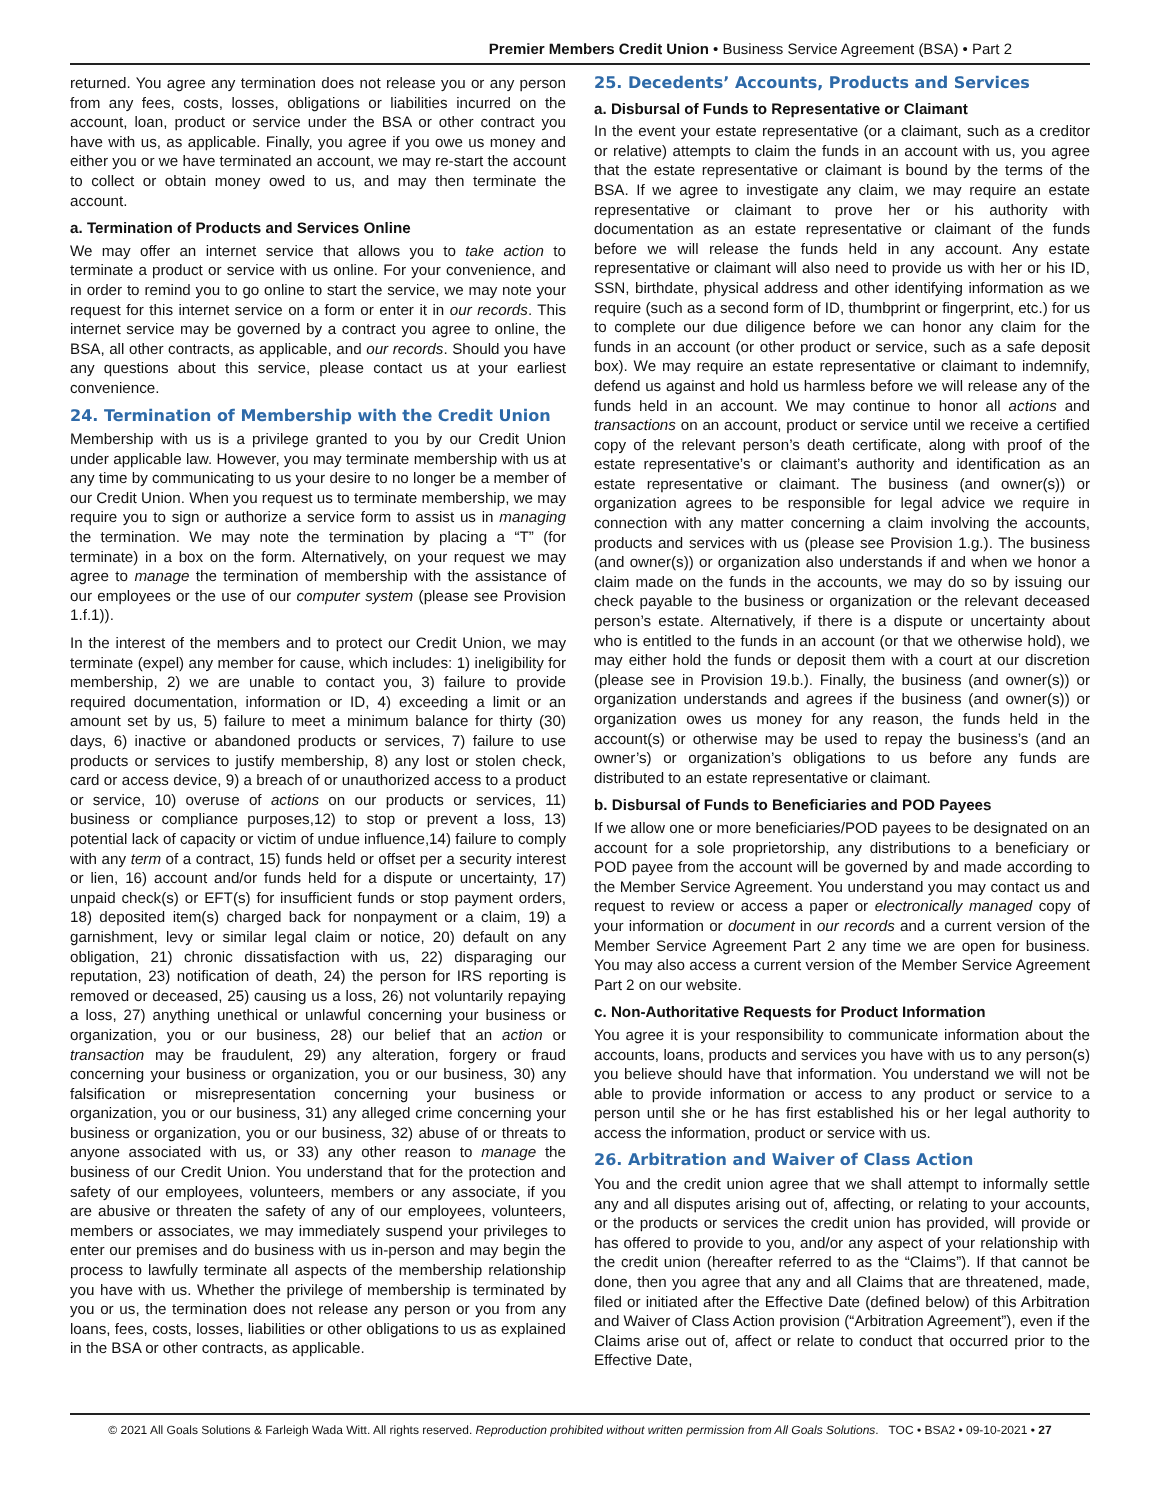Premier Members Credit Union • Business Service Agreement (BSA) • Part 2
returned. You agree any termination does not release you or any person from any fees, costs, losses, obligations or liabilities incurred on the account, loan, product or service under the BSA or other contract you have with us, as applicable. Finally, you agree if you owe us money and either you or we have terminated an account, we may re-start the account to collect or obtain money owed to us, and may then terminate the account.
a. Termination of Products and Services Online
We may offer an internet service that allows you to take action to terminate a product or service with us online. For your convenience, and in order to remind you to go online to start the service, we may note your request for this internet service on a form or enter it in our records. This internet service may be governed by a contract you agree to online, the BSA, all other contracts, as applicable, and our records. Should you have any questions about this service, please contact us at your earliest convenience.
24. Termination of Membership with the Credit Union
Membership with us is a privilege granted to you by our Credit Union under applicable law. However, you may terminate membership with us at any time by communicating to us your desire to no longer be a member of our Credit Union. When you request us to terminate membership, we may require you to sign or authorize a service form to assist us in managing the termination. We may note the termination by placing a “T” (for terminate) in a box on the form. Alternatively, on your request we may agree to manage the termination of membership with the assistance of our employees or the use of our computer system (please see Provision 1.f.1)).
In the interest of the members and to protect our Credit Union, we may terminate (expel) any member for cause, which includes: 1) ineligibility for membership, 2) we are unable to contact you, 3) failure to provide required documentation, information or ID, 4) exceeding a limit or an amount set by us, 5) failure to meet a minimum balance for thirty (30) days, 6) inactive or abandoned products or services, 7) failure to use products or services to justify membership, 8) any lost or stolen check, card or access device, 9) a breach of or unauthorized access to a product or service, 10) overuse of actions on our products or services, 11) business or compliance purposes,12) to stop or prevent a loss, 13) potential lack of capacity or victim of undue influence,14) failure to comply with any term of a contract, 15) funds held or offset per a security interest or lien, 16) account and/or funds held for a dispute or uncertainty, 17) unpaid check(s) or EFT(s) for insufficient funds or stop payment orders, 18) deposited item(s) charged back for nonpayment or a claim, 19) a garnishment, levy or similar legal claim or notice, 20) default on any obligation, 21) chronic dissatisfaction with us, 22) disparaging our reputation, 23) notification of death, 24) the person for IRS reporting is removed or deceased, 25) causing us a loss, 26) not voluntarily repaying a loss, 27) anything unethical or unlawful concerning your business or organization, you or our business, 28) our belief that an action or transaction may be fraudulent, 29) any alteration, forgery or fraud concerning your business or organization, you or our business, 30) any falsification or misrepresentation concerning your business or organization, you or our business, 31) any alleged crime concerning your business or organization, you or our business, 32) abuse of or threats to anyone associated with us, or 33) any other reason to manage the business of our Credit Union. You understand that for the protection and safety of our employees, volunteers, members or any associate, if you are abusive or threaten the safety of any of our employees, volunteers, members or associates, we may immediately suspend your privileges to enter our premises and do business with us in-person and may begin the process to lawfully terminate all aspects of the membership relationship you have with us. Whether the privilege of membership is terminated by you or us, the termination does not release any person or you from any loans, fees, costs, losses, liabilities or other obligations to us as explained in the BSA or other contracts, as applicable.
25. Decedents’ Accounts, Products and Services
a. Disbursal of Funds to Representative or Claimant
In the event your estate representative (or a claimant, such as a creditor or relative) attempts to claim the funds in an account with us, you agree that the estate representative or claimant is bound by the terms of the BSA. If we agree to investigate any claim, we may require an estate representative or claimant to prove her or his authority with documentation as an estate representative or claimant of the funds before we will release the funds held in any account. Any estate representative or claimant will also need to provide us with her or his ID, SSN, birthdate, physical address and other identifying information as we require (such as a second form of ID, thumbprint or fingerprint, etc.) for us to complete our due diligence before we can honor any claim for the funds in an account (or other product or service, such as a safe deposit box). We may require an estate representative or claimant to indemnify, defend us against and hold us harmless before we will release any of the funds held in an account. We may continue to honor all actions and transactions on an account, product or service until we receive a certified copy of the relevant person’s death certificate, along with proof of the estate representative’s or claimant’s authority and identification as an estate representative or claimant. The business (and owner(s)) or organization agrees to be responsible for legal advice we require in connection with any matter concerning a claim involving the accounts, products and services with us (please see Provision 1.g.). The business (and owner(s)) or organization also understands if and when we honor a claim made on the funds in the accounts, we may do so by issuing our check payable to the business or organization or the relevant deceased person’s estate. Alternatively, if there is a dispute or uncertainty about who is entitled to the funds in an account (or that we otherwise hold), we may either hold the funds or deposit them with a court at our discretion (please see in Provision 19.b.). Finally, the business (and owner(s)) or organization understands and agrees if the business (and owner(s)) or organization owes us money for any reason, the funds held in the account(s) or otherwise may be used to repay the business’s (and an owner’s) or organization’s obligations to us before any funds are distributed to an estate representative or claimant.
b. Disbursal of Funds to Beneficiaries and POD Payees
If we allow one or more beneficiaries/POD payees to be designated on an account for a sole proprietorship, any distributions to a beneficiary or POD payee from the account will be governed by and made according to the Member Service Agreement. You understand you may contact us and request to review or access a paper or electronically managed copy of your information or document in our records and a current version of the Member Service Agreement Part 2 any time we are open for business. You may also access a current version of the Member Service Agreement Part 2 on our website.
c. Non-Authoritative Requests for Product Information
You agree it is your responsibility to communicate information about the accounts, loans, products and services you have with us to any person(s) you believe should have that information. You understand we will not be able to provide information or access to any product or service to a person until she or he has first established his or her legal authority to access the information, product or service with us.
26. Arbitration and Waiver of Class Action
You and the credit union agree that we shall attempt to informally settle any and all disputes arising out of, affecting, or relating to your accounts, or the products or services the credit union has provided, will provide or has offered to provide to you, and/or any aspect of your relationship with the credit union (hereafter referred to as the “Claims”). If that cannot be done, then you agree that any and all Claims that are threatened, made, filed or initiated after the Effective Date (defined below) of this Arbitration and Waiver of Class Action provision (“Arbitration Agreement”), even if the Claims arise out of, affect or relate to conduct that occurred prior to the Effective Date,
© 2021 All Goals Solutions & Farleigh Wada Witt. All rights reserved. Reproduction prohibited without written permission from All Goals Solutions. TOC • BSA2 • 09-10-2021 • 27